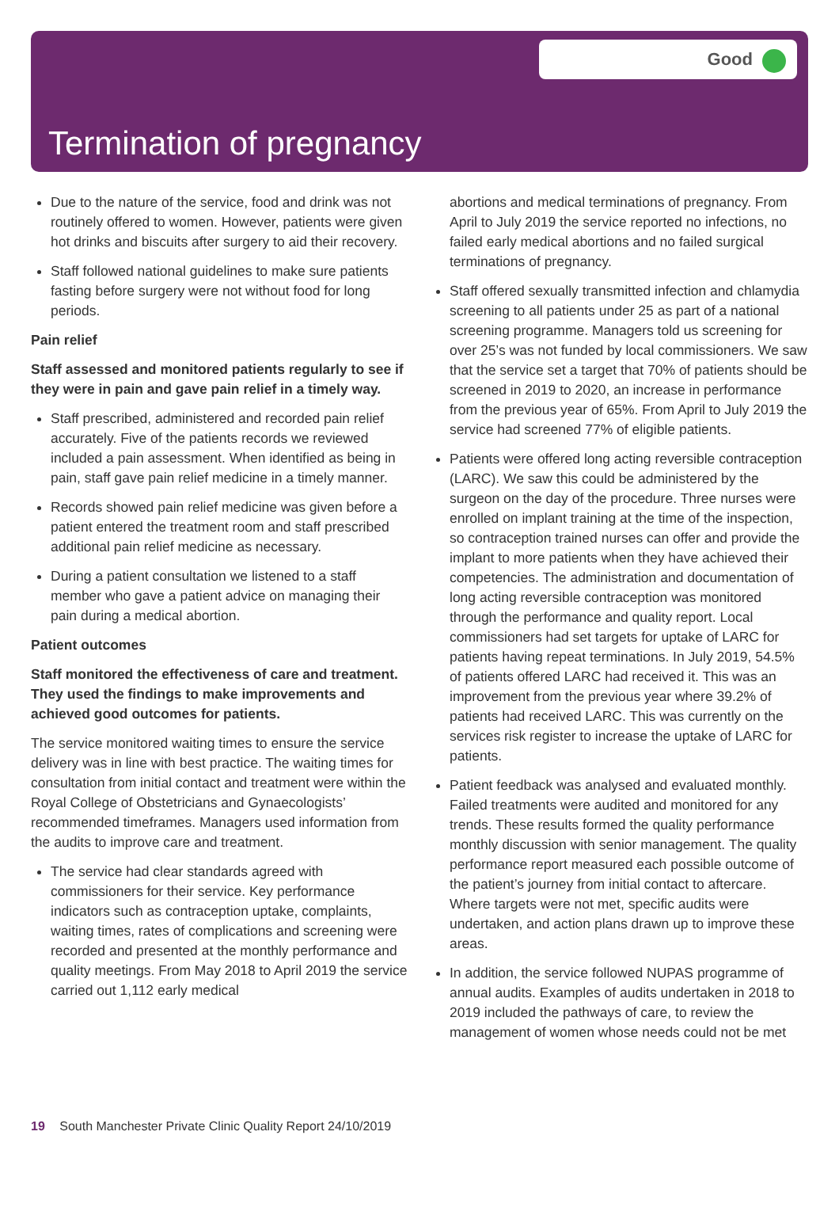Good
Termination of pregnancy
Due to the nature of the service, food and drink was not routinely offered to women. However, patients were given hot drinks and biscuits after surgery to aid their recovery.
Staff followed national guidelines to make sure patients fasting before surgery were not without food for long periods.
Pain relief
Staff assessed and monitored patients regularly to see if they were in pain and gave pain relief in a timely way.
Staff prescribed, administered and recorded pain relief accurately. Five of the patients records we reviewed included a pain assessment. When identified as being in pain, staff gave pain relief medicine in a timely manner.
Records showed pain relief medicine was given before a patient entered the treatment room and staff prescribed additional pain relief medicine as necessary.
During a patient consultation we listened to a staff member who gave a patient advice on managing their pain during a medical abortion.
Patient outcomes
Staff monitored the effectiveness of care and treatment. They used the findings to make improvements and achieved good outcomes for patients.
The service monitored waiting times to ensure the service delivery was in line with best practice. The waiting times for consultation from initial contact and treatment were within the Royal College of Obstetricians and Gynaecologists’ recommended timeframes. Managers used information from the audits to improve care and treatment.
The service had clear standards agreed with commissioners for their service. Key performance indicators such as contraception uptake, complaints, waiting times, rates of complications and screening were recorded and presented at the monthly performance and quality meetings. From May 2018 to April 2019 the service carried out 1,112 early medical
abortions and medical terminations of pregnancy. From April to July 2019 the service reported no infections, no failed early medical abortions and no failed surgical terminations of pregnancy.
Staff offered sexually transmitted infection and chlamydia screening to all patients under 25 as part of a national screening programme. Managers told us screening for over 25’s was not funded by local commissioners. We saw that the service set a target that 70% of patients should be screened in 2019 to 2020, an increase in performance from the previous year of 65%. From April to July 2019 the service had screened 77% of eligible patients.
Patients were offered long acting reversible contraception (LARC). We saw this could be administered by the surgeon on the day of the procedure. Three nurses were enrolled on implant training at the time of the inspection, so contraception trained nurses can offer and provide the implant to more patients when they have achieved their competencies. The administration and documentation of long acting reversible contraception was monitored through the performance and quality report. Local commissioners had set targets for uptake of LARC for patients having repeat terminations. In July 2019, 54.5% of patients offered LARC had received it. This was an improvement from the previous year where 39.2% of patients had received LARC. This was currently on the services risk register to increase the uptake of LARC for patients.
Patient feedback was analysed and evaluated monthly. Failed treatments were audited and monitored for any trends. These results formed the quality performance monthly discussion with senior management. The quality performance report measured each possible outcome of the patient’s journey from initial contact to aftercare. Where targets were not met, specific audits were undertaken, and action plans drawn up to improve these areas.
In addition, the service followed NUPAS programme of annual audits. Examples of audits undertaken in 2018 to 2019 included the pathways of care, to review the management of women whose needs could not be met
19 South Manchester Private Clinic Quality Report 24/10/2019